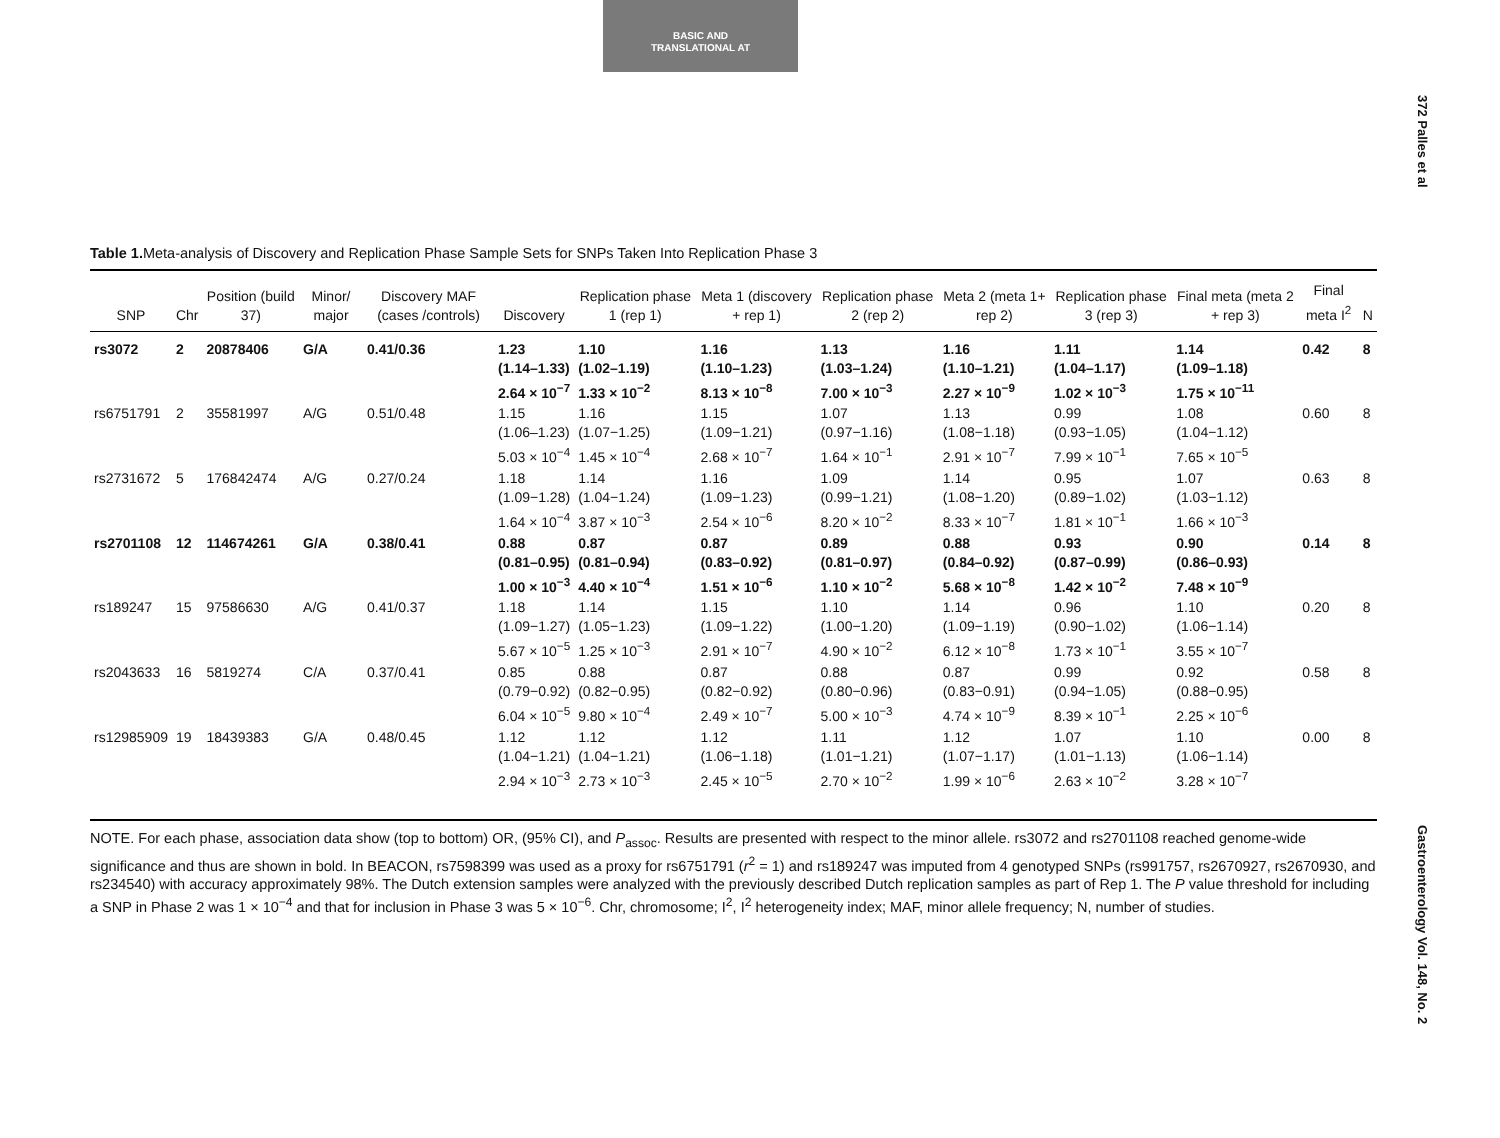BASIC AND
TRANSLATIONAL AT
372 Palles et al
Gastroenterology Vol. 148, No. 2
Table 1. Meta-analysis of Discovery and Replication Phase Sample Sets for SNPs Taken Into Replication Phase 3
| SNP | Chr | Position (build 37) | Minor/ major | Discovery MAF (cases /controls) | Discovery | Replication phase 1 (rep 1) | Meta 1 (discovery + rep 1) | Replication phase 2 (rep 2) | Meta 2 (meta 1+ rep 2) | Replication phase 3 (rep 3) | Final meta (meta 2 + rep 3) | Final meta I<sup>2</sup> | N |
| --- | --- | --- | --- | --- | --- | --- | --- | --- | --- | --- | --- | --- | --- |
| rs3072 | 2 | 20878406 | G/A | 0.41/0.36 | 1.23 (1.14–1.33) 2.64 × 10<sup>−7</sup> | 1.10 (1.02–1.19) 1.33 × 10<sup>−2</sup> | 1.16 (1.10–1.23) 8.13 × 10<sup>−8</sup> | 1.13 (1.03–1.24) 7.00 × 10<sup>−3</sup> | 1.16 (1.10–1.21) 2.27 × 10<sup>−9</sup> | 1.11 (1.04–1.17) 1.02 × 10<sup>−3</sup> | 1.14 (1.09–1.18) 1.75 × 10<sup>−11</sup> | 0.42 | 8 |
| rs6751791 | 2 | 35581997 | A/G | 0.51/0.48 | 1.15 (1.06–1.23) 5.03 × 10<sup>−4</sup> | 1.16 (1.07−1.25) 1.45 × 10<sup>−4</sup> | 1.15 (1.09−1.21) 2.68 × 10<sup>−7</sup> | 1.07 (0.97−1.16) 1.64 × 10<sup>−1</sup> | 1.13 (1.08−1.18) 2.91 × 10<sup>−7</sup> | 0.99 (0.93−1.05) 7.99 × 10<sup>−1</sup> | 1.08 (1.04−1.12) 7.65 × 10<sup>−5</sup> | 0.60 | 8 |
| rs2731672 | 5 | 176842474 | A/G | 0.27/0.24 | 1.18 (1.09−1.28) 1.64 × 10<sup>−4</sup> | 1.14 (1.04−1.24) 3.87 × 10<sup>−3</sup> | 1.16 (1.09−1.23) 2.54 × 10<sup>−6</sup> | 1.09 (0.99−1.21) 8.20 × 10<sup>−2</sup> | 1.14 (1.08−1.20) 8.33 × 10<sup>−7</sup> | 0.95 (0.89−1.02) 1.81 × 10<sup>−1</sup> | 1.07 (1.03−1.12) 1.66 × 10<sup>−3</sup> | 0.63 | 8 |
| rs2701108 | 12 | 114674261 | G/A | 0.38/0.41 | 0.88 (0.81–0.95) 1.00 × 10<sup>−3</sup> | 0.87 (0.81–0.94) 4.40 × 10<sup>−4</sup> | 0.87 (0.83–0.92) 1.51 × 10<sup>−6</sup> | 0.89 (0.81–0.97) 1.10 × 10<sup>−2</sup> | 0.88 (0.84–0.92) 5.68 × 10<sup>−8</sup> | 0.93 (0.87–0.99) 1.42 × 10<sup>−2</sup> | 0.90 (0.86–0.93) 7.48 × 10<sup>−9</sup> | 0.14 | 8 |
| rs189247 | 15 | 97586630 | A/G | 0.41/0.37 | 1.18 (1.09−1.27) 5.67 × 10<sup>−5</sup> | 1.14 (1.05−1.23) 1.25 × 10<sup>−3</sup> | 1.15 (1.09−1.22) 2.91 × 10<sup>−7</sup> | 1.10 (1.00−1.20) 4.90 × 10<sup>−2</sup> | 1.14 (1.09−1.19) 6.12 × 10<sup>−8</sup> | 0.96 (0.90−1.02) 1.73 × 10<sup>−1</sup> | 1.10 (1.06−1.14) 3.55 × 10<sup>−7</sup> | 0.20 | 8 |
| rs2043633 | 16 | 5819274 | C/A | 0.37/0.41 | 0.85 (0.79−0.92) 6.04 × 10<sup>−5</sup> | 0.88 (0.82−0.95) 9.80 × 10<sup>−4</sup> | 0.87 (0.82−0.92) 2.49 × 10<sup>−7</sup> | 0.88 (0.80−0.96) 5.00 × 10<sup>−3</sup> | 0.87 (0.83−0.91) 4.74 × 10<sup>−9</sup> | 0.99 (0.94−1.05) 8.39 × 10<sup>−1</sup> | 0.92 (0.88−0.95) 2.25 × 10<sup>−6</sup> | 0.58 | 8 |
| rs12985909 | 19 | 18439383 | G/A | 0.48/0.45 | 1.12 (1.04−1.21) 2.94 × 10<sup>−3</sup> | 1.12 (1.04−1.21) 2.73 × 10<sup>−3</sup> | 1.12 (1.06−1.18) 2.45 × 10<sup>−5</sup> | 1.11 (1.01−1.21) 2.70 × 10<sup>−2</sup> | 1.12 (1.07−1.17) 1.99 × 10<sup>−6</sup> | 1.07 (1.01−1.13) 2.63 × 10<sup>−2</sup> | 1.10 (1.06−1.14) 3.28 × 10<sup>−7</sup> | 0.00 | 8 |
NOTE. For each phase, association data show (top to bottom) OR, (95% CI), and P<sub>assoc</sub>. Results are presented with respect to the minor allele. rs3072 and rs2701108 reached genome-wide significance and thus are shown in bold. In BEACON, rs7598399 was used as a proxy for rs6751791 (r<sup>2</sup> = 1) and rs189247 was imputed from 4 genotyped SNPs (rs991757, rs2670927, rs2670930, and rs234540) with accuracy approximately 98%. The Dutch extension samples were analyzed with the previously described Dutch replication samples as part of Rep 1. The P value threshold for including a SNP in Phase 2 was 1 × 10<sup>−4</sup> and that for inclusion in Phase 3 was 5 × 10<sup>−6</sup>. Chr, chromosome; I<sup>2</sup>, I<sup>2</sup> heterogeneity index; MAF, minor allele frequency; N, number of studies.